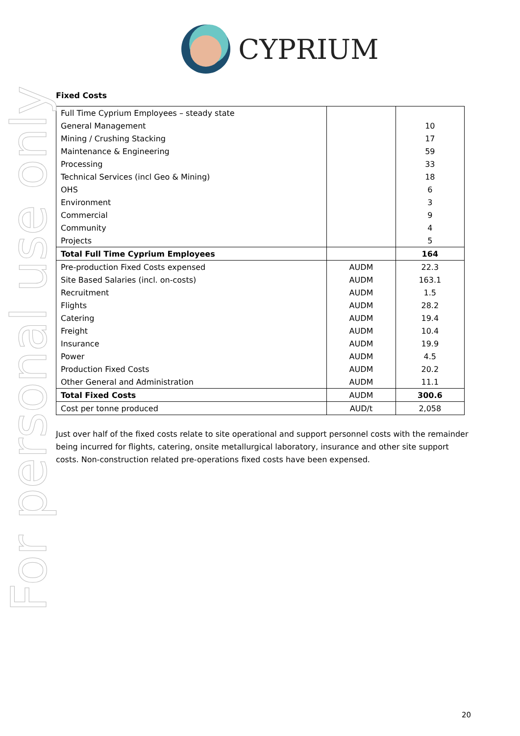CYPRIUM
For personal use only
Fixed Costs
| Full Time Cyprium Employees – steady state | | |
| General Management | | 10 |
| Mining / Crushing Stacking | | 17 |
| Maintenance & Engineering | | 59 |
| Processing | | 33 |
| Technical Services (incl Geo & Mining) | | 18 |
| OHS | | 6 |
| Environment | | 3 |
| Commercial | | 9 |
| Community | | 4 |
| Projects | | 5 |
| Total Full Time Cyprium Employees | | 164 |
| Pre-production Fixed Costs expensed | AUDM | 22.3 |
| Site Based Salaries (incl. on-costs) | AUDM | 163.1 |
| Recruitment | AUDM | 1.5 |
| Flights | AUDM | 28.2 |
| Catering | AUDM | 19.4 |
| Freight | AUDM | 10.4 |
| Insurance | AUDM | 19.9 |
| Power | AUDM | 4.5 |
| Production Fixed Costs | AUDM | 20.2 |
| Other General and Administration | AUDM | 11.1 |
| Total Fixed Costs | AUDM | 300.6 |
| Cost per tonne produced | AUD/t | 2,058 |
Just over half of the fixed costs relate to site operational and support personnel costs with the remainder being incurred for flights, catering, onsite metallurgical laboratory, insurance and other site support costs. Non-construction related pre-operations fixed costs have been expensed.
20